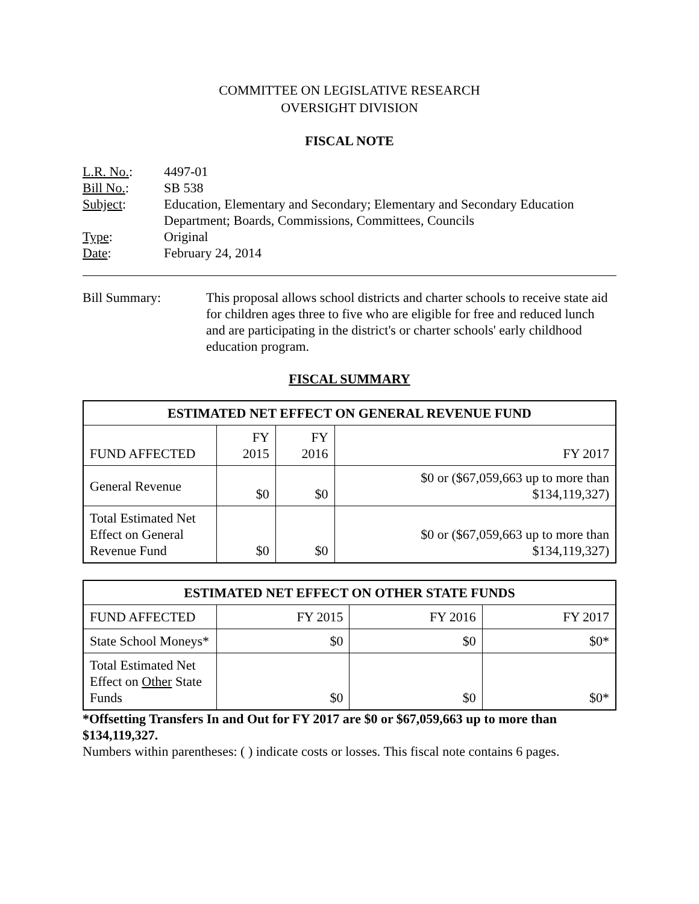COMMITTEE ON LEGISLATIVE RESEARCH
OVERSIGHT DIVISION
FISCAL NOTE
| L.R. No. : | 4497-01 |
| Bill No. : | SB 538 |
| Subject : | Education, Elementary and Secondary; Elementary and Secondary Education Department; Boards, Commissions, Committees, Councils |
| Type : | Original |
| Date : | February 24, 2014 |
Bill Summary: This proposal allows school districts and charter schools to receive state aid for children ages three to five who are eligible for free and reduced lunch and are participating in the district's or charter schools' early childhood education program.
FISCAL SUMMARY
| ESTIMATED NET EFFECT ON GENERAL REVENUE FUND | | | |
| --- | --- | --- | --- |
| FUND AFFECTED | FY 2015 | FY 2016 | FY 2017 |
| General Revenue | $0 | $0 | $0 or ($67,059,663 up to more than $134,119,327) |
| Total Estimated Net Effect on General Revenue Fund | $0 | $0 | $0 or ($67,059,663 up to more than $134,119,327) |
| ESTIMATED NET EFFECT ON OTHER STATE FUNDS | | | |
| --- | --- | --- | --- |
| FUND AFFECTED | FY 2015 | FY 2016 | FY 2017 |
| State School Moneys* | $0 | $0 | $0* |
| Total Estimated Net Effect on Other State Funds | $0 | $0 | $0* |
*Offsetting Transfers In and Out for FY 2017 are $0 or $67,059,663 up to more than $134,119,327.
Numbers within parentheses: ( ) indicate costs or losses. This fiscal note contains 6 pages.